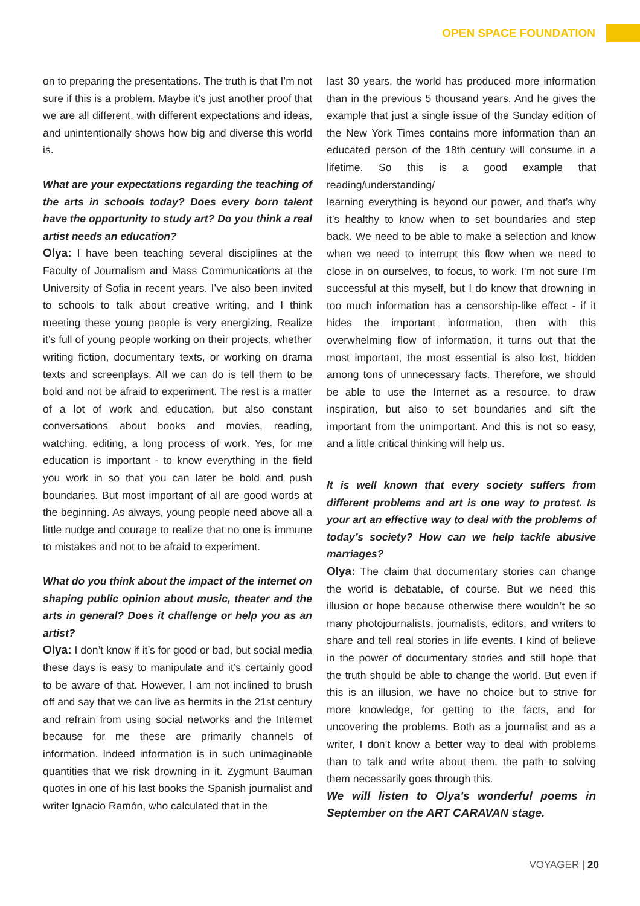OPEN SPACE FOUNDATION
on to preparing the presentations. The truth is that I’m not sure if this is a problem. Maybe it’s just another proof that we are all different, with different expectations and ideas, and unintentionally shows how big and diverse this world is.
What are your expectations regarding the teaching of the arts in schools today? Does every born talent have the opportunity to study art? Do you think a real artist needs an education?
Olya: I have been teaching several disciplines at the Faculty of Journalism and Mass Communications at the University of Sofia in recent years. I’ve also been invited to schools to talk about creative writing, and I think meeting these young people is very energizing. Realize it’s full of young people working on their projects, whether writing fiction, documentary texts, or working on drama texts and screenplays. All we can do is tell them to be bold and not be afraid to experiment. The rest is a matter of a lot of work and education, but also constant conversations about books and movies, reading, watching, editing, a long process of work. Yes, for me education is important - to know everything in the field you work in so that you can later be bold and push boundaries. But most important of all are good words at the beginning. As always, young people need above all a little nudge and courage to realize that no one is immune to mistakes and not to be afraid to experiment.
What do you think about the impact of the internet on shaping public opinion about music, theater and the arts in general? Does it challenge or help you as an artist?
Olya: I don’t know if it’s for good or bad, but social media these days is easy to manipulate and it’s certainly good to be aware of that. However, I am not inclined to brush off and say that we can live as hermits in the 21st century and refrain from using social networks and the Internet because for me these are primarily channels of information. Indeed information is in such unimaginable quantities that we risk drowning in it. Zygmunt Bauman quotes in one of his last books the Spanish journalist and writer Ignacio Ramón, who calculated that in the
last 30 years, the world has produced more information than in the previous 5 thousand years. And he gives the example that just a single issue of the Sunday edition of the New York Times contains more information than an educated person of the 18th century will consume in a lifetime. So this is a good example that reading/understanding/
learning everything is beyond our power, and that’s why it’s healthy to know when to set boundaries and step back. We need to be able to make a selection and know when we need to interrupt this flow when we need to close in on ourselves, to focus, to work. I’m not sure I’m successful at this myself, but I do know that drowning in too much information has a censorship-like effect - if it hides the important information, then with this overwhelming flow of information, it turns out that the most important, the most essential is also lost, hidden among tons of unnecessary facts. Therefore, we should be able to use the Internet as a resource, to draw inspiration, but also to set boundaries and sift the important from the unimportant. And this is not so easy, and a little critical thinking will help us.
It is well known that every society suffers from different problems and art is one way to protest. Is your art an effective way to deal with the problems of today’s society? How can we help tackle abusive marriages?
Olya: The claim that documentary stories can change the world is debatable, of course. But we need this illusion or hope because otherwise there wouldn’t be so many photojournalists, journalists, editors, and writers to share and tell real stories in life events. I kind of believe in the power of documentary stories and still hope that the truth should be able to change the world. But even if this is an illusion, we have no choice but to strive for more knowledge, for getting to the facts, and for uncovering the problems. Both as a journalist and as a writer, I don’t know a better way to deal with problems than to talk and write about them, the path to solving them necessarily goes through this.
We will listen to Olya's wonderful poems in September on the ART CARAVAN stage.
VOYAGER | 20